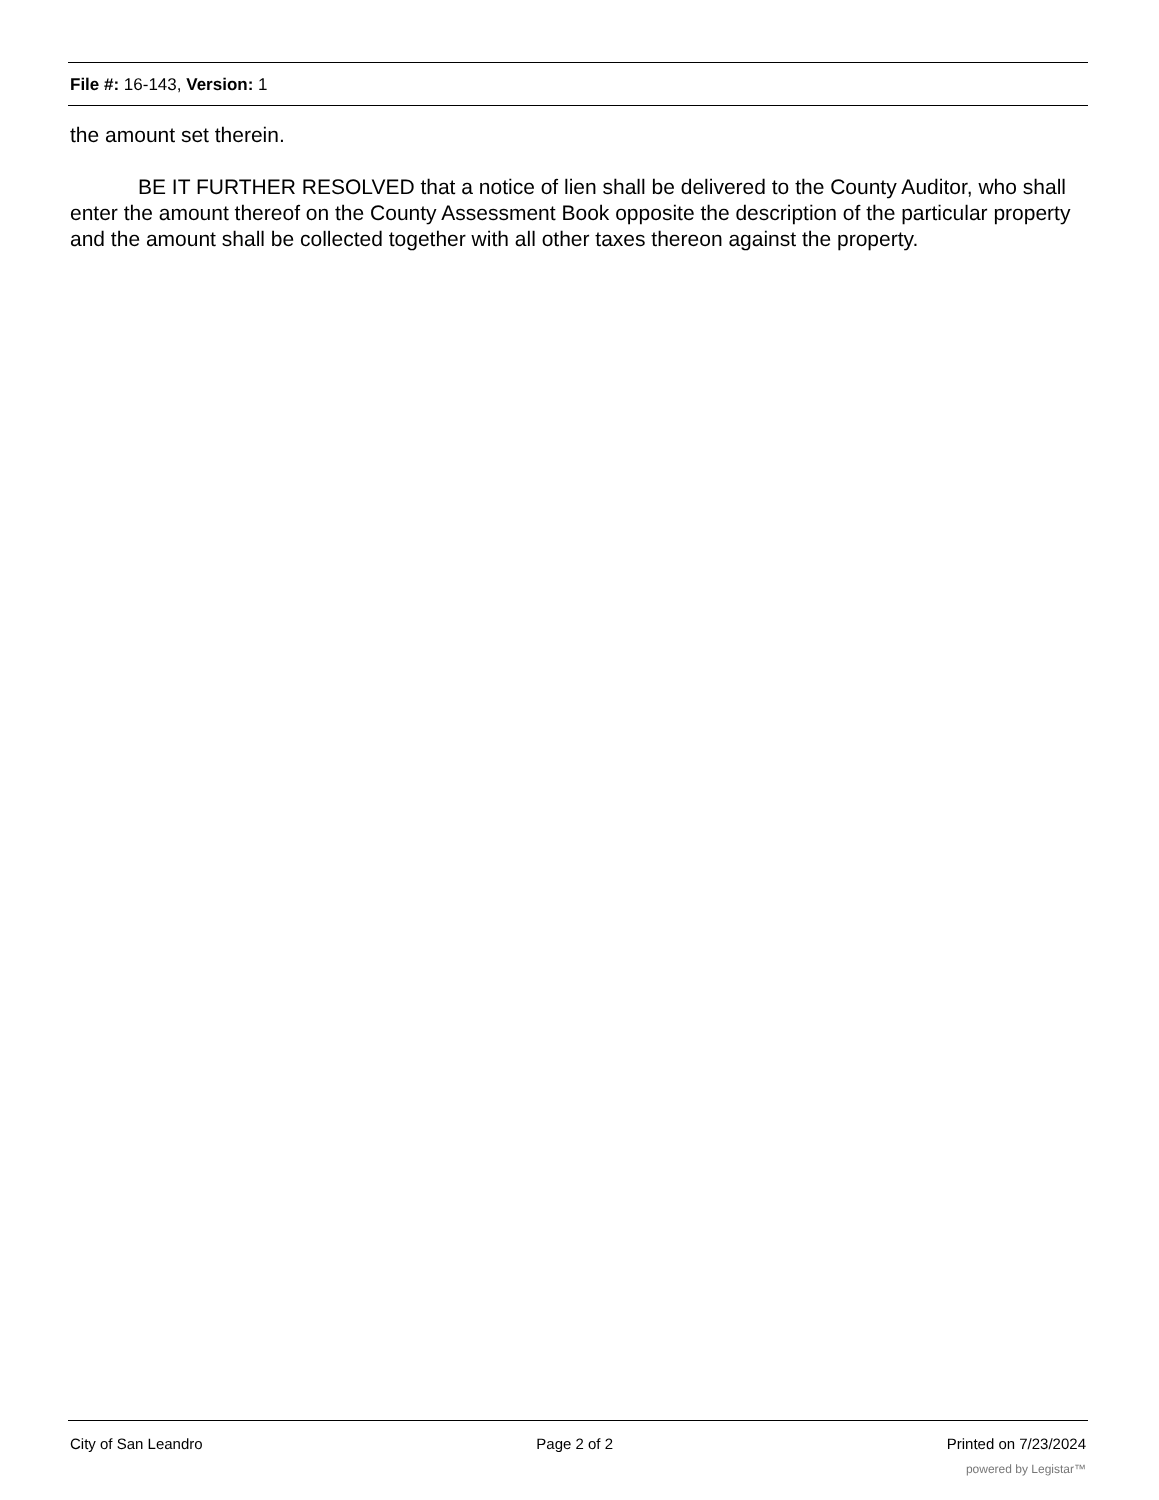File #: 16-143, Version: 1
the amount set therein.
BE IT FURTHER RESOLVED that a notice of lien shall be delivered to the County Auditor, who shall enter the amount thereof on the County Assessment Book opposite the description of the particular property and the amount shall be collected together with all other taxes thereon against the property.
City of San Leandro Page 2 of 2 Printed on 7/23/2024
powered by Legistar™